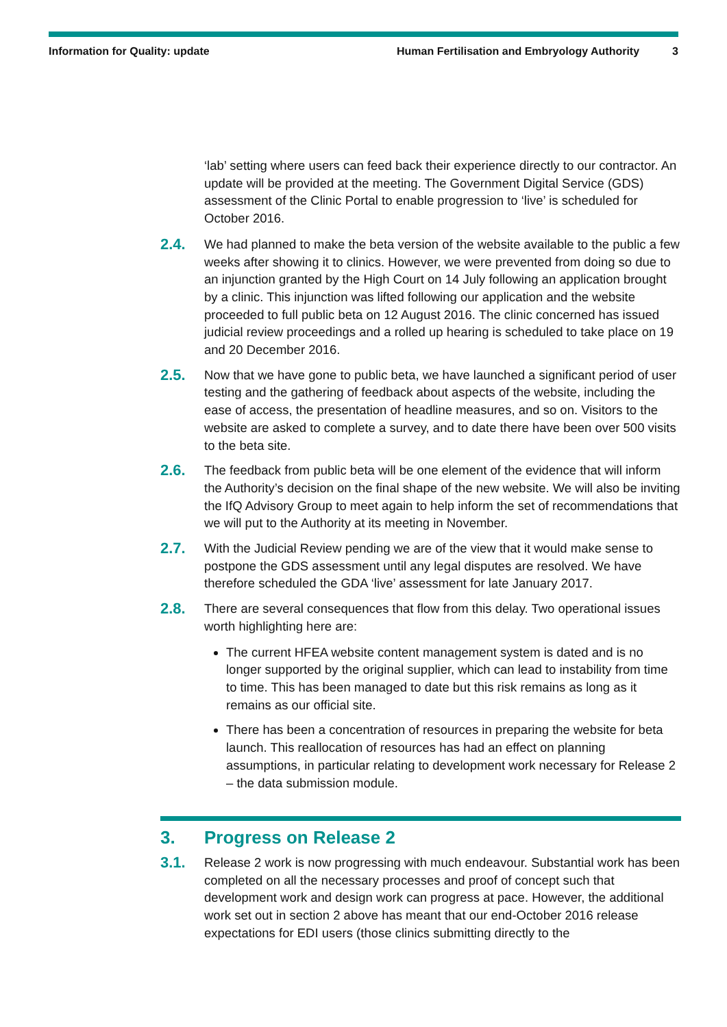Information for Quality: update Human Fertilisation and Embryology Authority 3
‘lab’ setting where users can feed back their experience directly to our contractor. An update will be provided at the meeting. The Government Digital Service (GDS) assessment of the Clinic Portal to enable progression to ‘live’ is scheduled for October 2016.
2.4.
We had planned to make the beta version of the website available to the public a few weeks after showing it to clinics. However, we were prevented from doing so due to an injunction granted by the High Court on 14 July following an application brought by a clinic. This injunction was lifted following our application and the website proceeded to full public beta on 12 August 2016. The clinic concerned has issued judicial review proceedings and a rolled up hearing is scheduled to take place on 19 and 20 December 2016.
2.5.
Now that we have gone to public beta, we have launched a significant period of user testing and the gathering of feedback about aspects of the website, including the ease of access, the presentation of headline measures, and so on. Visitors to the website are asked to complete a survey, and to date there have been over 500 visits to the beta site.
2.6.
The feedback from public beta will be one element of the evidence that will inform the Authority’s decision on the final shape of the new website. We will also be inviting the IfQ Advisory Group to meet again to help inform the set of recommendations that we will put to the Authority at its meeting in November.
2.7.
With the Judicial Review pending we are of the view that it would make sense to postpone the GDS assessment until any legal disputes are resolved. We have therefore scheduled the GDA ‘live’ assessment for late January 2017.
2.8.
There are several consequences that flow from this delay. Two operational issues worth highlighting here are:
The current HFEA website content management system is dated and is no longer supported by the original supplier, which can lead to instability from time to time. This has been managed to date but this risk remains as long as it remains as our official site.
There has been a concentration of resources in preparing the website for beta launch. This reallocation of resources has had an effect on planning assumptions, in particular relating to development work necessary for Release 2 – the data submission module.
3. Progress on Release 2
3.1.
Release 2 work is now progressing with much endeavour. Substantial work has been completed on all the necessary processes and proof of concept such that development work and design work can progress at pace. However, the additional work set out in section 2 above has meant that our end-October 2016 release expectations for EDI users (those clinics submitting directly to the